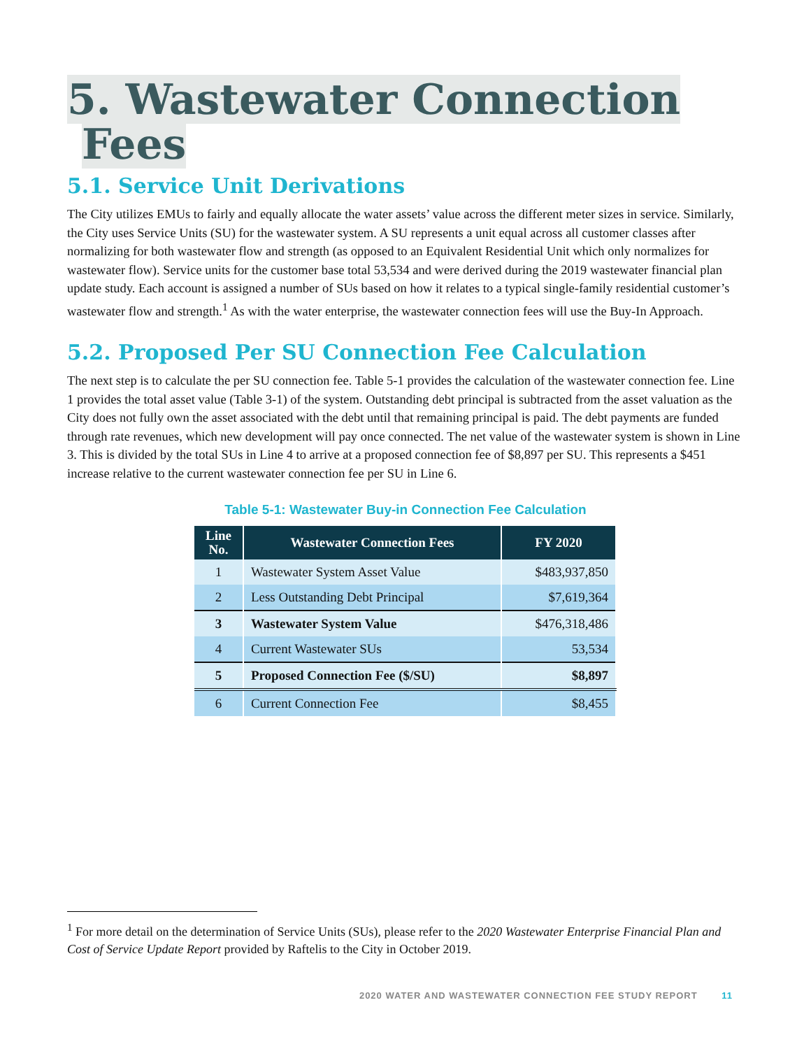5. Wastewater Connection
Fees
5.1. Service Unit Derivations
The City utilizes EMUs to fairly and equally allocate the water assets’ value across the different meter sizes in service. Similarly, the City uses Service Units (SU) for the wastewater system. A SU represents a unit equal across all customer classes after normalizing for both wastewater flow and strength (as opposed to an Equivalent Residential Unit which only normalizes for wastewater flow). Service units for the customer base total 53,534 and were derived during the 2019 wastewater financial plan update study. Each account is assigned a number of SUs based on how it relates to a typical single-family residential customer’s wastewater flow and strength.<sup>1</sup> As with the water enterprise, the wastewater connection fees will use the Buy-In Approach.
5.2. Proposed Per SU Connection Fee Calculation
The next step is to calculate the per SU connection fee. Table 5-1 provides the calculation of the wastewater connection fee. Line 1 provides the total asset value (Table 3-1) of the system. Outstanding debt principal is subtracted from the asset valuation as the City does not fully own the asset associated with the debt until that remaining principal is paid. The debt payments are funded through rate revenues, which new development will pay once connected. The net value of the wastewater system is shown in Line 3. This is divided by the total SUs in Line 4 to arrive at a proposed connection fee of $8,897 per SU. This represents a $451 increase relative to the current wastewater connection fee per SU in Line 6.
Table 5-1: Wastewater Buy-in Connection Fee Calculation
| Line No. | Wastewater Connection Fees | FY 2020 |
| --- | --- | --- |
| 1 | Wastewater System Asset Value | $483,937,850 |
| 2 | Less Outstanding Debt Principal | $7,619,364 |
| 3 | Wastewater System Value | $476,318,486 |
| 4 | Current Wastewater SUs | 53,534 |
| 5 | Proposed Connection Fee ($/SU) | $8,897 |
| 6 | Current Connection Fee | $8,455 |
<sup>1</sup> For more detail on the determination of Service Units (SUs), please refer to the 2020 Wastewater Enterprise Financial Plan and Cost of Service Update Report provided by Raftelis to the City in October 2019.
2020 WATER AND WASTEWATER CONNECTION FEE STUDY REPORT 11